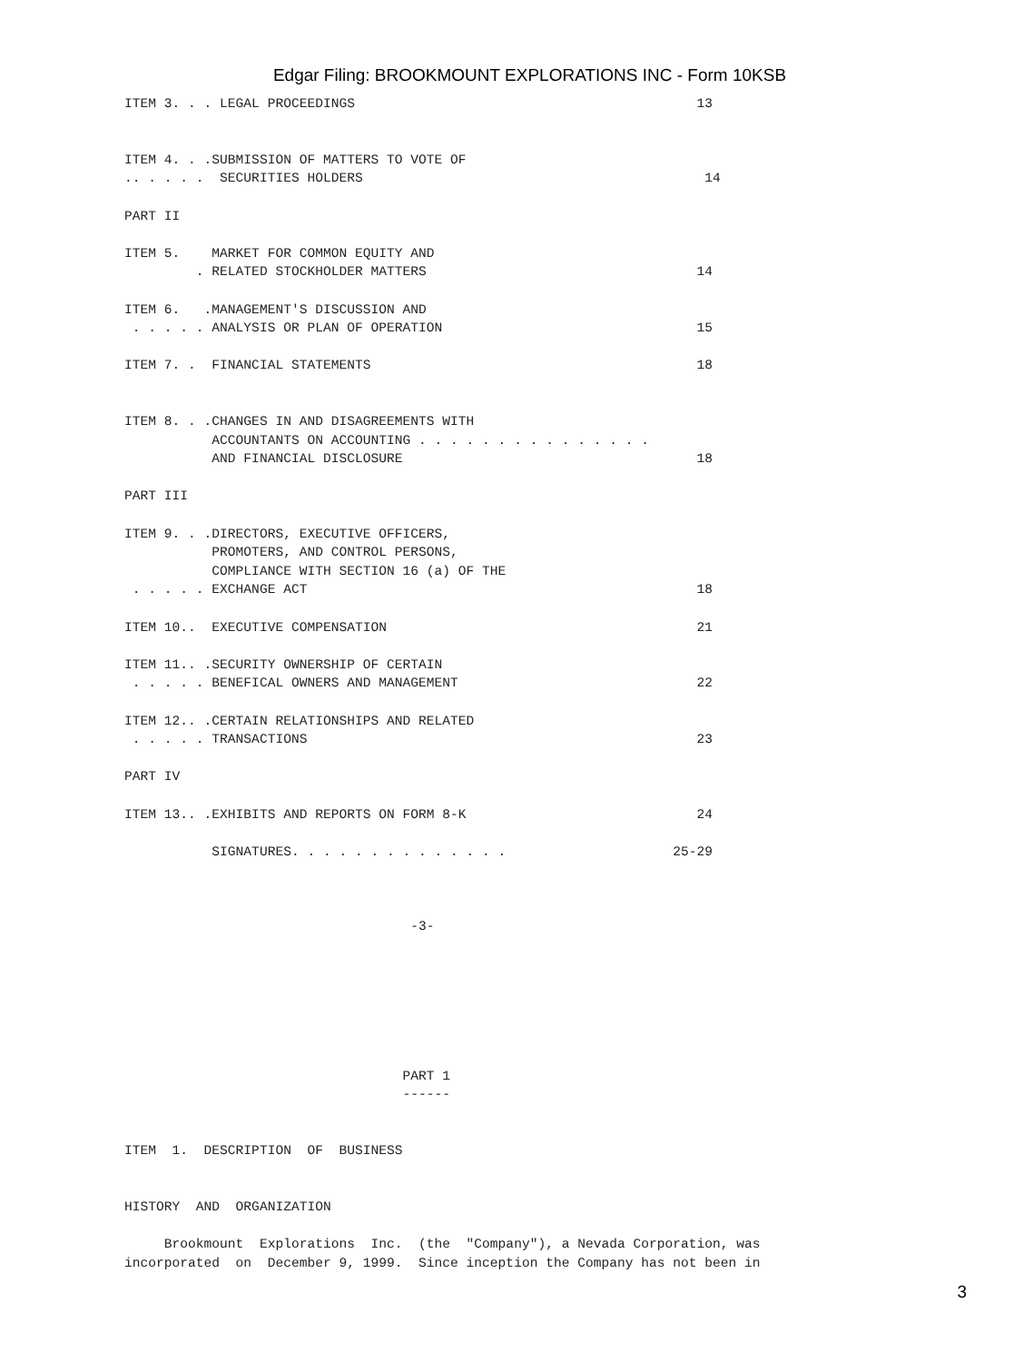Edgar Filing: BROOKMOUNT EXPLORATIONS INC - Form 10KSB
ITEM 3. . . LEGAL PROCEEDINGS                                           13


ITEM 4. . .SUBMISSION OF MATTERS TO VOTE OF
.. . . . .  SECURITIES HOLDERS                                           14

PART II

ITEM 5.    MARKET FOR COMMON EQUITY AND
         . RELATED STOCKHOLDER MATTERS                                  14

ITEM 6.   .MANAGEMENT'S DISCUSSION AND
 . . . . . ANALYSIS OR PLAN OF OPERATION                                15

ITEM 7. .  FINANCIAL STATEMENTS                                         18


ITEM 8. . .CHANGES IN AND DISAGREEMENTS WITH
           ACCOUNTANTS ON ACCOUNTING . . . . . . . . . . . . . . .
           AND FINANCIAL DISCLOSURE                                     18

PART III

ITEM 9. . .DIRECTORS, EXECUTIVE OFFICERS,
           PROMOTERS, AND CONTROL PERSONS,
           COMPLIANCE WITH SECTION 16 (a) OF THE
 . . . . . EXCHANGE ACT                                                 18

ITEM 10..  EXECUTIVE COMPENSATION                                       21

ITEM 11.. .SECURITY OWNERSHIP OF CERTAIN
 . . . . . BENEFICAL OWNERS AND MANAGEMENT                              22

ITEM 12.. .CERTAIN RELATIONSHIPS AND RELATED
 . . . . . TRANSACTIONS                                                 23

PART IV

ITEM 13.. .EXHIBITS AND REPORTS ON FORM 8-K                             24

           SIGNATURES. . . . . . . . . . . . . .                     25-29



                                    -3-







                                   PART 1
                                   ------


ITEM  1.  DESCRIPTION  OF  BUSINESS


HISTORY  AND  ORGANIZATION

     Brookmount  Explorations  Inc.  (the  "Company"), a Nevada Corporation, was
incorporated  on  December 9, 1999.  Since inception the Company has not been in
3